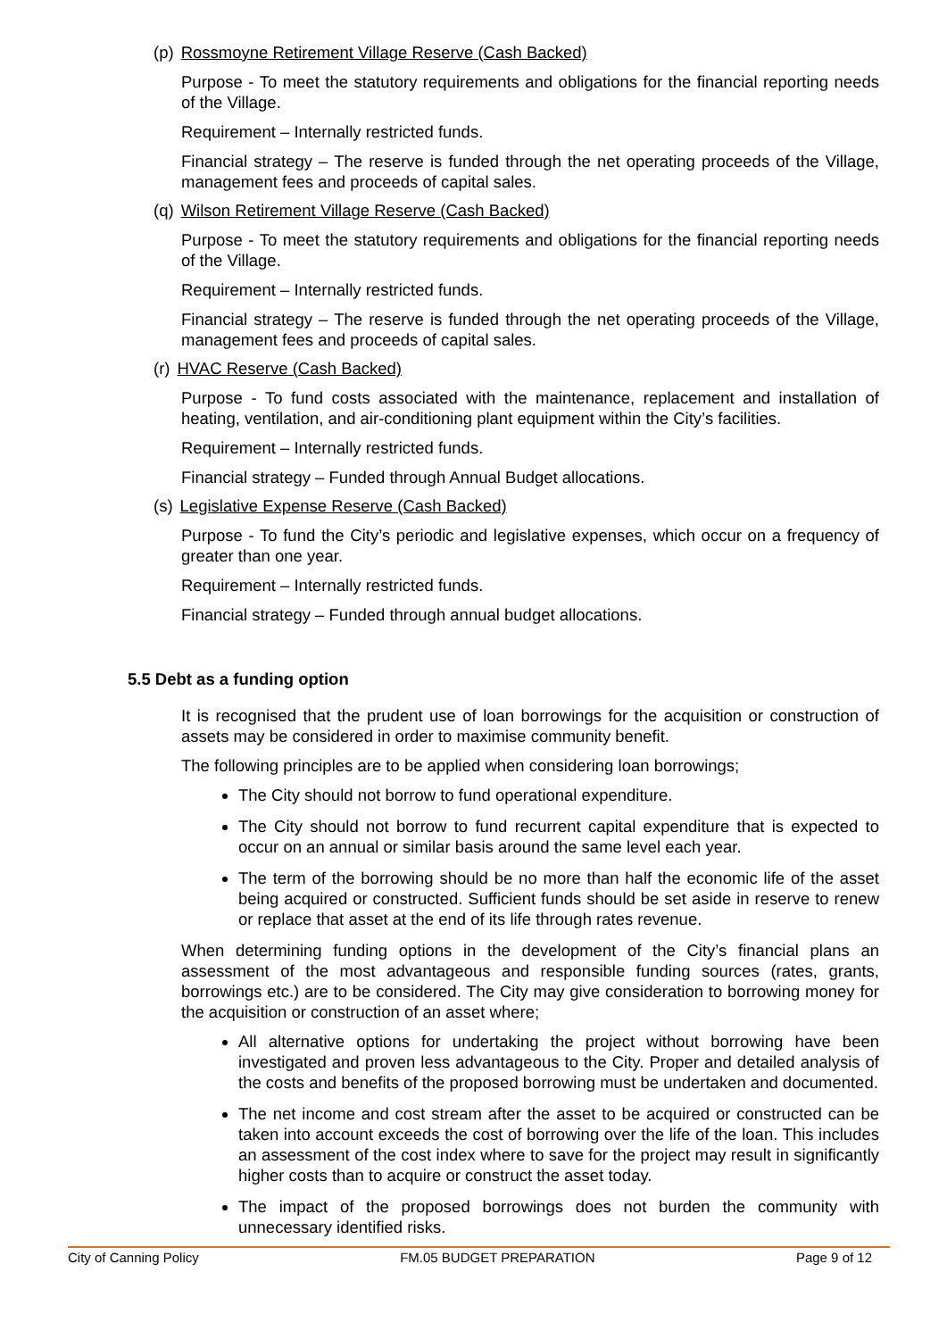(p) Rossmoyne Retirement Village Reserve (Cash Backed)
Purpose - To meet the statutory requirements and obligations for the financial reporting needs of the Village.
Requirement – Internally restricted funds.
Financial strategy – The reserve is funded through the net operating proceeds of the Village, management fees and proceeds of capital sales.
(q) Wilson Retirement Village Reserve (Cash Backed)
Purpose - To meet the statutory requirements and obligations for the financial reporting needs of the Village.
Requirement – Internally restricted funds.
Financial strategy – The reserve is funded through the net operating proceeds of the Village, management fees and proceeds of capital sales.
(r) HVAC Reserve (Cash Backed)
Purpose - To fund costs associated with the maintenance, replacement and installation of heating, ventilation, and air-conditioning plant equipment within the City’s facilities.
Requirement – Internally restricted funds.
Financial strategy – Funded through Annual Budget allocations.
(s) Legislative Expense Reserve (Cash Backed)
Purpose - To fund the City’s periodic and legislative expenses, which occur on a frequency of greater than one year.
Requirement – Internally restricted funds.
Financial strategy – Funded through annual budget allocations.
5.5 Debt as a funding option
It is recognised that the prudent use of loan borrowings for the acquisition or construction of assets may be considered in order to maximise community benefit.
The following principles are to be applied when considering loan borrowings;
The City should not borrow to fund operational expenditure.
The City should not borrow to fund recurrent capital expenditure that is expected to occur on an annual or similar basis around the same level each year.
The term of the borrowing should be no more than half the economic life of the asset being acquired or constructed. Sufficient funds should be set aside in reserve to renew or replace that asset at the end of its life through rates revenue.
When determining funding options in the development of the City’s financial plans an assessment of the most advantageous and responsible funding sources (rates, grants, borrowings etc.) are to be considered. The City may give consideration to borrowing money for the acquisition or construction of an asset where;
All alternative options for undertaking the project without borrowing have been investigated and proven less advantageous to the City. Proper and detailed analysis of the costs and benefits of the proposed borrowing must be undertaken and documented.
The net income and cost stream after the asset to be acquired or constructed can be taken into account exceeds the cost of borrowing over the life of the loan. This includes an assessment of the cost index where to save for the project may result in significantly higher costs than to acquire or construct the asset today.
The impact of the proposed borrowings does not burden the community with unnecessary identified risks.
City of Canning Policy FM.05 BUDGET PREPARATION Page 9 of 12